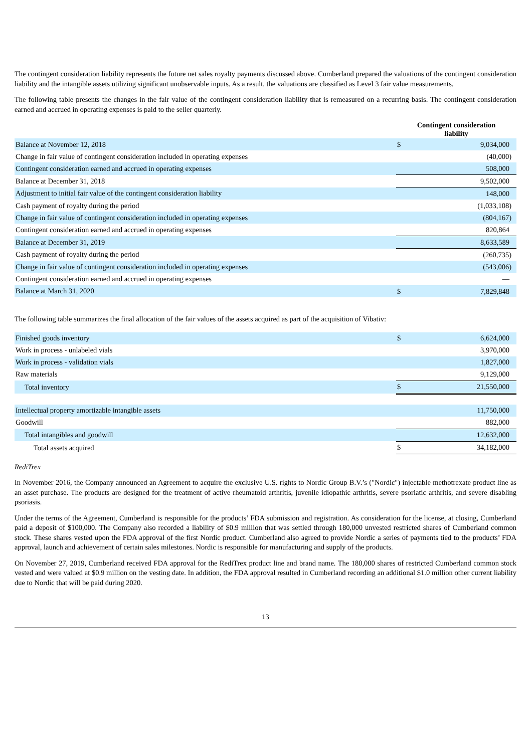The contingent consideration liability represents the future net sales royalty payments discussed above. Cumberland prepared the valuations of the contingent consideration liability and the intangible assets utilizing significant unobservable inputs. As a result, the valuations are classified as Level 3 fair value measurements.
The following table presents the changes in the fair value of the contingent consideration liability that is remeasured on a recurring basis. The contingent consideration earned and accrued in operating expenses is paid to the seller quarterly.
| | Contingent consideration liability | |
| Balance at November 12, 2018 | $ | 9,034,000 |
| Change in fair value of contingent consideration included in operating expenses | | (40,000) |
| Contingent consideration earned and accrued in operating expenses | | 508,000 |
| Balance at December 31, 2018 | | 9,502,000 |
| Adjustment to initial fair value of the contingent consideration liability | | 148,000 |
| Cash payment of royalty during the period | | (1,033,108) |
| Change in fair value of contingent consideration included in operating expenses | | (804,167) |
| Contingent consideration earned and accrued in operating expenses | | 820,864 |
| Balance at December 31, 2019 | | 8,633,589 |
| Cash payment of royalty during the period | | (260,735) |
| Change in fair value of contingent consideration included in operating expenses | | (543,006) |
| Contingent consideration earned and accrued in operating expenses | | — |
| Balance at March 31, 2020 | $ | 7,829,848 |
The following table summarizes the final allocation of the fair values of the assets acquired as part of the acquisition of Vibativ:
| Finished goods inventory | $ | 6,624,000 |
| Work in process - unlabeled vials | | 3,970,000 |
| Work in process - validation vials | | 1,827,000 |
| Raw materials | | 9,129,000 |
| Total inventory | $ | 21,550,000 |
| Intellectual property amortizable intangible assets | | 11,750,000 |
| Goodwill | | 882,000 |
| Total intangibles and goodwill | | 12,632,000 |
| Total assets acquired | $ | 34,182,000 |
RediTrex
In November 2016, the Company announced an Agreement to acquire the exclusive U.S. rights to Nordic Group B.V.’s ("Nordic") injectable methotrexate product line as an asset purchase. The products are designed for the treatment of active rheumatoid arthritis, juvenile idiopathic arthritis, severe psoriatic arthritis, and severe disabling psoriasis.
Under the terms of the Agreement, Cumberland is responsible for the products’ FDA submission and registration. As consideration for the license, at closing, Cumberland paid a deposit of $100,000. The Company also recorded a liability of $0.9 million that was settled through 180,000 unvested restricted shares of Cumberland common stock. These shares vested upon the FDA approval of the first Nordic product. Cumberland also agreed to provide Nordic a series of payments tied to the products’ FDA approval, launch and achievement of certain sales milestones. Nordic is responsible for manufacturing and supply of the products.
On November 27, 2019, Cumberland received FDA approval for the RediTrex product line and brand name. The 180,000 shares of restricted Cumberland common stock vested and were valued at $0.9 million on the vesting date. In addition, the FDA approval resulted in Cumberland recording an additional $1.0 million other current liability due to Nordic that will be paid during 2020.
13